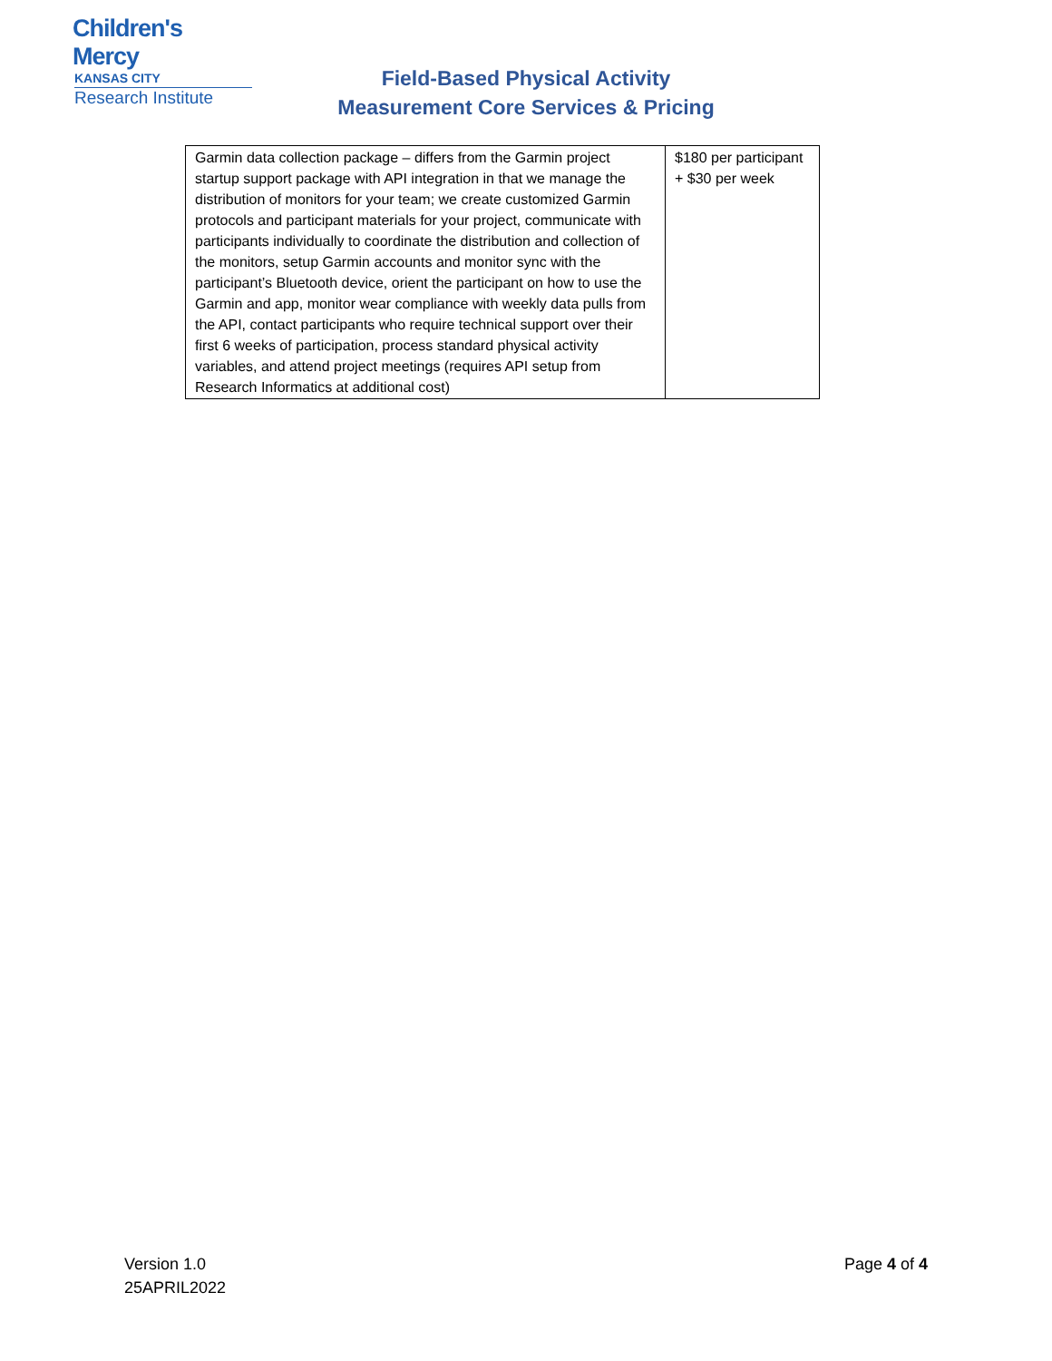Children's Mercy
KANSAS CITY
Research Institute
Field-Based Physical Activity
Measurement Core Services & Pricing
| Garmin data collection package – differs from the Garmin project startup support package with API integration in that we manage the distribution of monitors for your team; we create customized Garmin protocols and participant materials for your project, communicate with participants individually to coordinate the distribution and collection of the monitors, setup Garmin accounts and monitor sync with the participant’s Bluetooth device, orient the participant on how to use the Garmin and app, monitor wear compliance with weekly data pulls from the API, contact participants who require technical support over their first 6 weeks of participation, process standard physical activity variables, and attend project meetings (requires API setup from Research Informatics at additional cost) | $180 per participant + $30 per week |
Version 1.0
25APRIL2022
Page 4 of 4